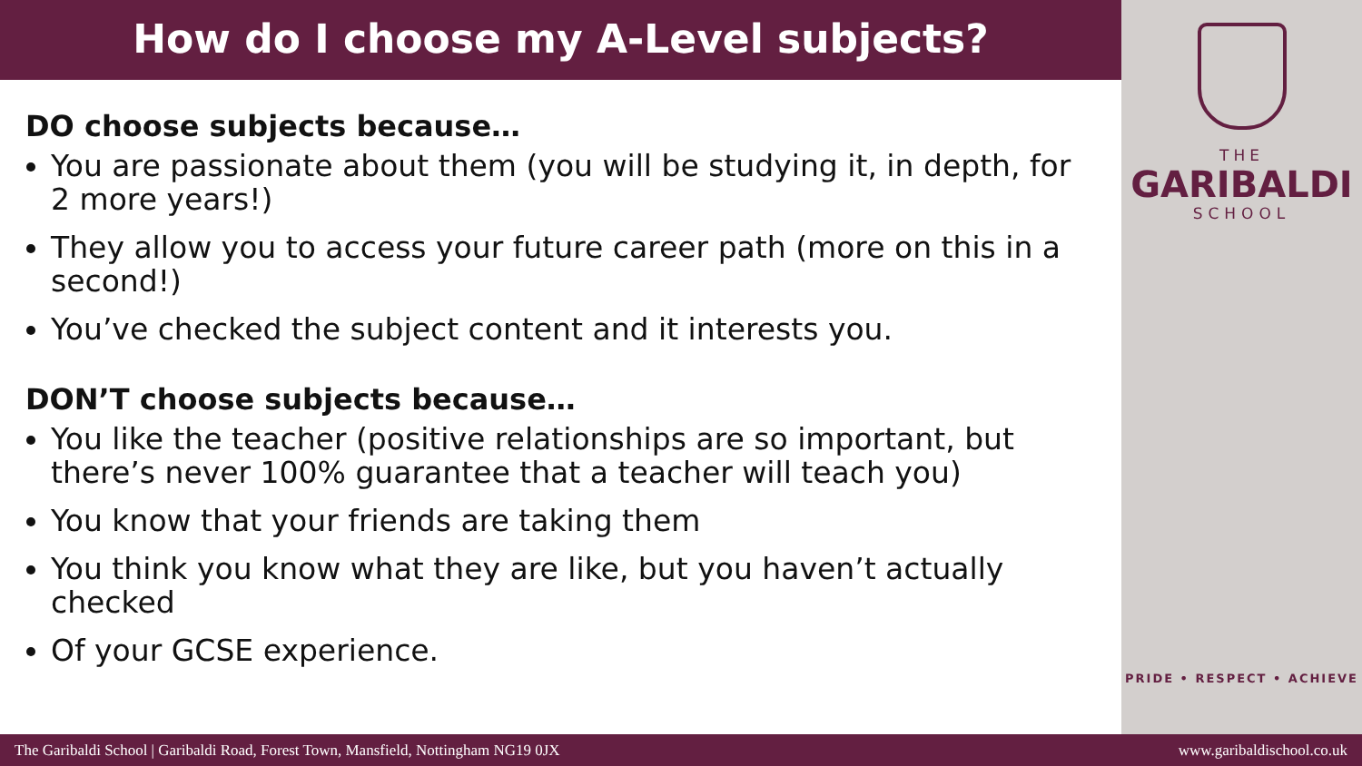How do I choose my A-Level subjects?
DO choose subjects because…
You are passionate about them (you will be studying it, in depth, for 2 more years!)
They allow you to access your future career path (more on this in a second!)
You’ve checked the subject content and it interests you.
DON’T choose subjects because…
You like the teacher (positive relationships are so important, but there’s never 100% guarantee that a teacher will teach you)
You know that your friends are taking them
You think you know what they are like, but you haven’t actually checked
Of your GCSE experience.
THE
GARIBALDI
SCHOOL
PRIDE • RESPECT • ACHIEVE
The Garibaldi School | Garibaldi Road, Forest Town, Mansfield, Nottingham NG19 0JX www.garibaldischool.co.uk